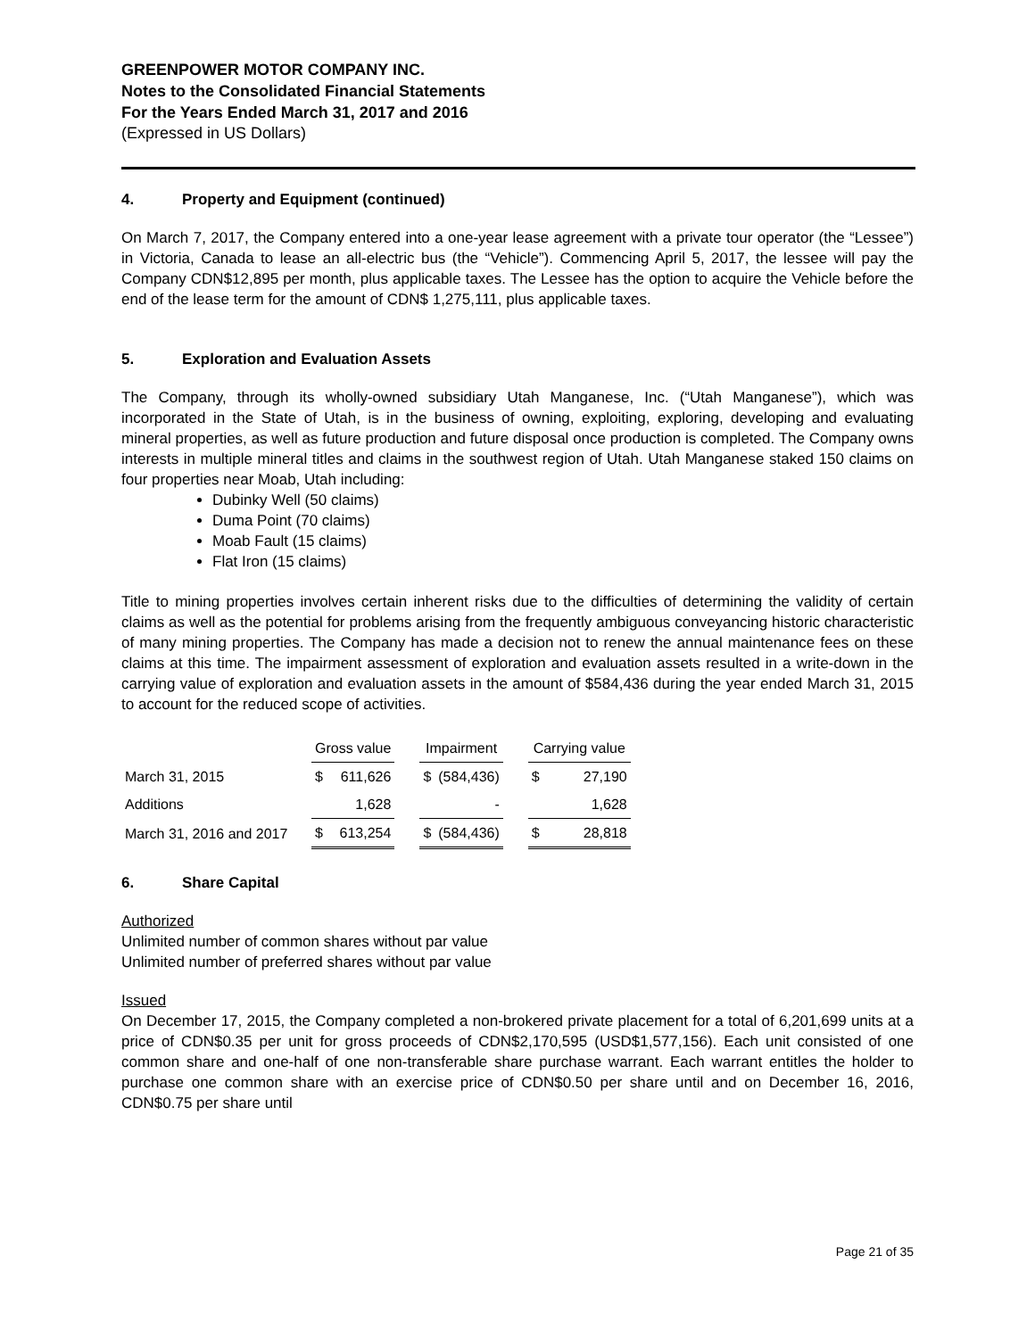GREENPOWER MOTOR COMPANY INC.
Notes to the Consolidated Financial Statements
For the Years Ended March 31, 2017 and 2016
(Expressed in US Dollars)
4. Property and Equipment (continued)
On March 7, 2017, the Company entered into a one-year lease agreement with a private tour operator (the “Lessee”) in Victoria, Canada to lease an all-electric bus (the “Vehicle”). Commencing April 5, 2017, the lessee will pay the Company CDN$12,895 per month, plus applicable taxes. The Lessee has the option to acquire the Vehicle before the end of the lease term for the amount of CDN$ 1,275,111, plus applicable taxes.
5. Exploration and Evaluation Assets
The Company, through its wholly-owned subsidiary Utah Manganese, Inc. (“Utah Manganese”), which was incorporated in the State of Utah, is in the business of owning, exploiting, exploring, developing and evaluating mineral properties, as well as future production and future disposal once production is completed. The Company owns interests in multiple mineral titles and claims in the southwest region of Utah. Utah Manganese staked 150 claims on four properties near Moab, Utah including:
Dubinky Well (50 claims)
Duma Point (70 claims)
Moab Fault (15 claims)
Flat Iron (15 claims)
Title to mining properties involves certain inherent risks due to the difficulties of determining the validity of certain claims as well as the potential for problems arising from the frequently ambiguous conveyancing historic characteristic of many mining properties. The Company has made a decision not to renew the annual maintenance fees on these claims at this time. The impairment assessment of exploration and evaluation assets resulted in a write-down in the carrying value of exploration and evaluation assets in the amount of $584,436 during the year ended March 31, 2015 to account for the reduced scope of activities.
| | Gross value | | | Impairment | | | Carrying value | |
| --- | --- | --- | --- | --- | --- | --- | --- | --- |
| March 31, 2015 | $ | 611,626 | | $ | (584,436) | | $ | 27,190 |
| Additions | | 1,628 | | | - | | | 1,628 |
| March 31, 2016 and 2017 | $ | 613,254 | | $ | (584,436) | | $ | 28,818 |
6. Share Capital
Authorized
Unlimited number of common shares without par value
Unlimited number of preferred shares without par value
Issued
On December 17, 2015, the Company completed a non-brokered private placement for a total of 6,201,699 units at a price of CDN$0.35 per unit for gross proceeds of CDN$2,170,595 (USD$1,577,156). Each unit consisted of one common share and one-half of one non-transferable share purchase warrant. Each warrant entitles the holder to purchase one common share with an exercise price of CDN$0.50 per share until and on December 16, 2016, CDN$0.75 per share until
Page 21 of 35